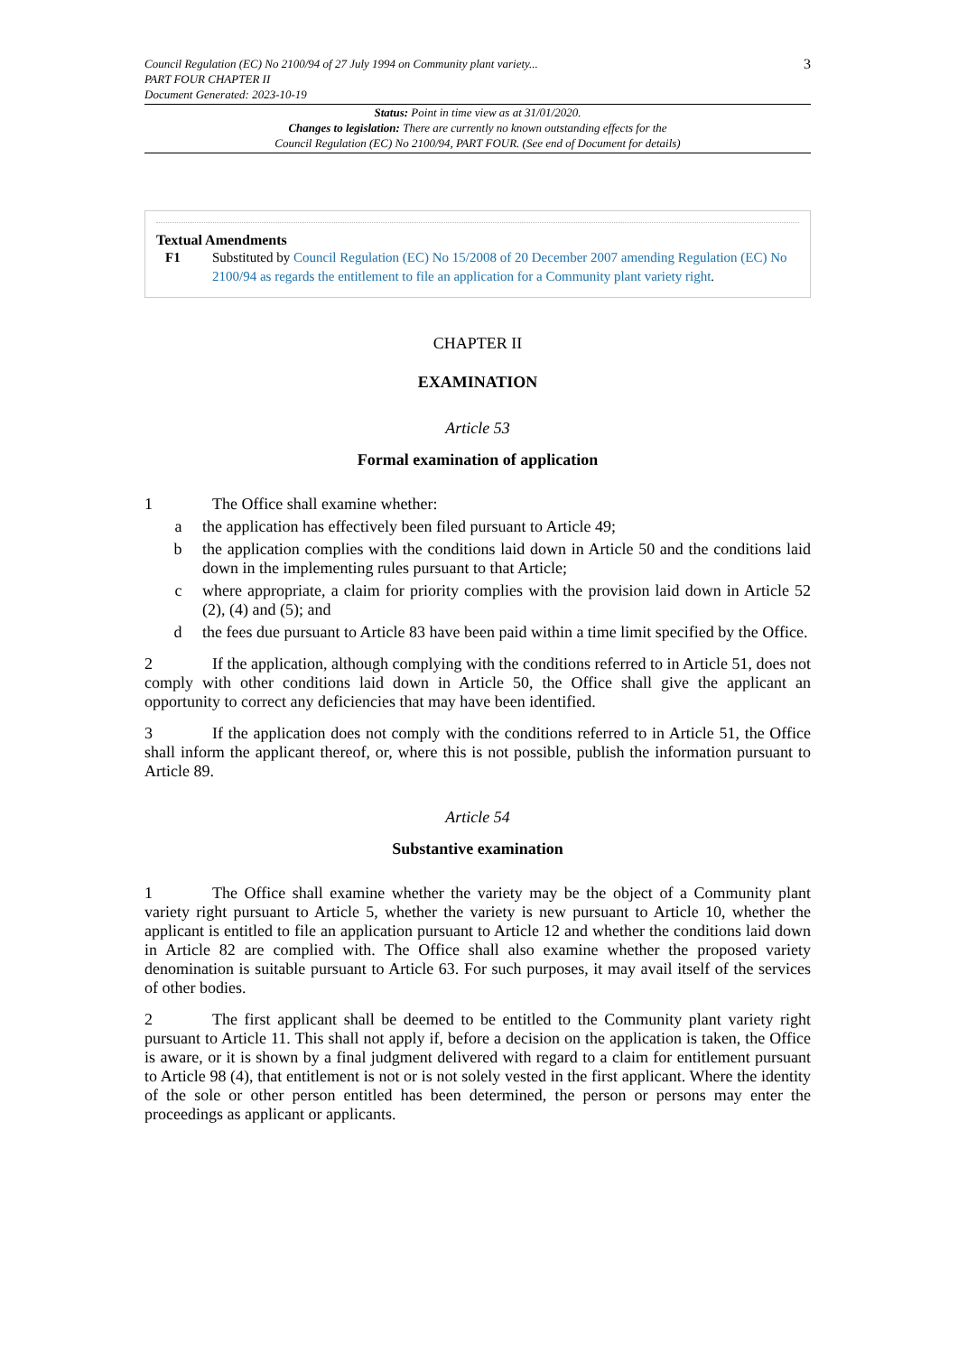Council Regulation (EC) No 2100/94 of 27 July 1994 on Community plant variety...
PART FOUR CHAPTER II
Document Generated: 2023-10-19
3
Status: Point in time view as at 31/01/2020.
Changes to legislation: There are currently no known outstanding effects for the
Council Regulation (EC) No 2100/94, PART FOUR. (See end of Document for details)
Textual Amendments
F1 Substituted by Council Regulation (EC) No 15/2008 of 20 December 2007 amending Regulation (EC) No 2100/94 as regards the entitlement to file an application for a Community plant variety right.
CHAPTER II
EXAMINATION
Article 53
Formal examination of application
1 The Office shall examine whether:
a the application has effectively been filed pursuant to Article 49;
b the application complies with the conditions laid down in Article 50 and the conditions laid down in the implementing rules pursuant to that Article;
c where appropriate, a claim for priority complies with the provision laid down in Article 52 (2), (4) and (5); and
d the fees due pursuant to Article 83 have been paid within a time limit specified by the Office.
2 If the application, although complying with the conditions referred to in Article 51, does not comply with other conditions laid down in Article 50, the Office shall give the applicant an opportunity to correct any deficiencies that may have been identified.
3 If the application does not comply with the conditions referred to in Article 51, the Office shall inform the applicant thereof, or, where this is not possible, publish the information pursuant to Article 89.
Article 54
Substantive examination
1 The Office shall examine whether the variety may be the object of a Community plant variety right pursuant to Article 5, whether the variety is new pursuant to Article 10, whether the applicant is entitled to file an application pursuant to Article 12 and whether the conditions laid down in Article 82 are complied with. The Office shall also examine whether the proposed variety denomination is suitable pursuant to Article 63. For such purposes, it may avail itself of the services of other bodies.
2 The first applicant shall be deemed to be entitled to the Community plant variety right pursuant to Article 11. This shall not apply if, before a decision on the application is taken, the Office is aware, or it is shown by a final judgment delivered with regard to a claim for entitlement pursuant to Article 98 (4), that entitlement is not or is not solely vested in the first applicant. Where the identity of the sole or other person entitled has been determined, the person or persons may enter the proceedings as applicant or applicants.